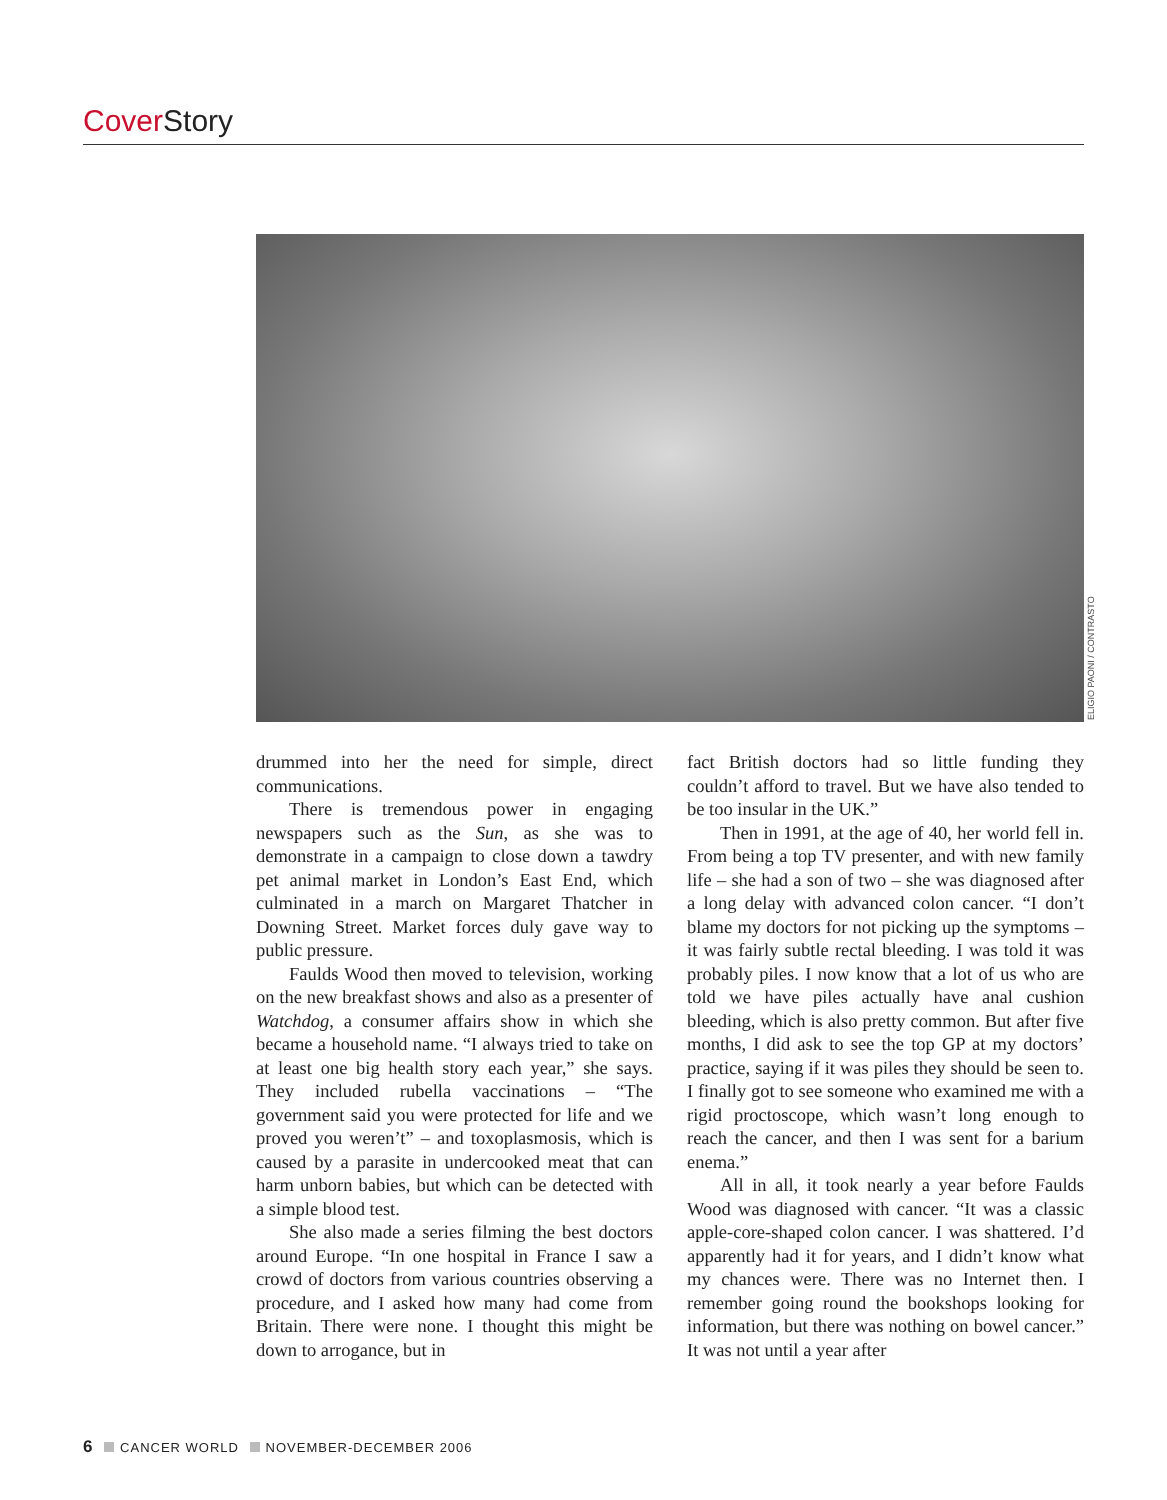Cover Story
ELIGIO PAONI / CONTRASTO
drummed into her the need for simple, direct communications.
There is tremendous power in engaging newspapers such as the Sun, as she was to demonstrate in a campaign to close down a tawdry pet animal market in London’s East End, which culminated in a march on Margaret Thatcher in Downing Street. Market forces duly gave way to public pressure.
Faulds Wood then moved to television, working on the new breakfast shows and also as a presenter of Watchdog, a consumer affairs show in which she became a household name. “I always tried to take on at least one big health story each year,” she says. They included rubella vaccinations – “The government said you were protected for life and we proved you weren’t” – and toxoplasmosis, which is caused by a parasite in undercooked meat that can harm unborn babies, but which can be detected with a simple blood test.
She also made a series filming the best doctors around Europe. “In one hospital in France I saw a crowd of doctors from various countries observing a procedure, and I asked how many had come from Britain. There were none. I thought this might be down to arrogance, but in
fact British doctors had so little funding they couldn’t afford to travel. But we have also tended to be too insular in the UK.”
Then in 1991, at the age of 40, her world fell in. From being a top TV presenter, and with new family life – she had a son of two – she was diagnosed after a long delay with advanced colon cancer. “I don’t blame my doctors for not picking up the symptoms – it was fairly subtle rectal bleeding. I was told it was probably piles. I now know that a lot of us who are told we have piles actually have anal cushion bleeding, which is also pretty common. But after five months, I did ask to see the top GP at my doctors’ practice, saying if it was piles they should be seen to. I finally got to see someone who examined me with a rigid proctoscope, which wasn’t long enough to reach the cancer, and then I was sent for a barium enema.”
All in all, it took nearly a year before Faulds Wood was diagnosed with cancer. “It was a classic apple-core-shaped colon cancer. I was shattered. I’d apparently had it for years, and I didn’t know what my chances were. There was no Internet then. I remember going round the bookshops looking for information, but there was nothing on bowel cancer.” It was not until a year after
6 CANCER WORLD NOVEMBER-DECEMBER 2006